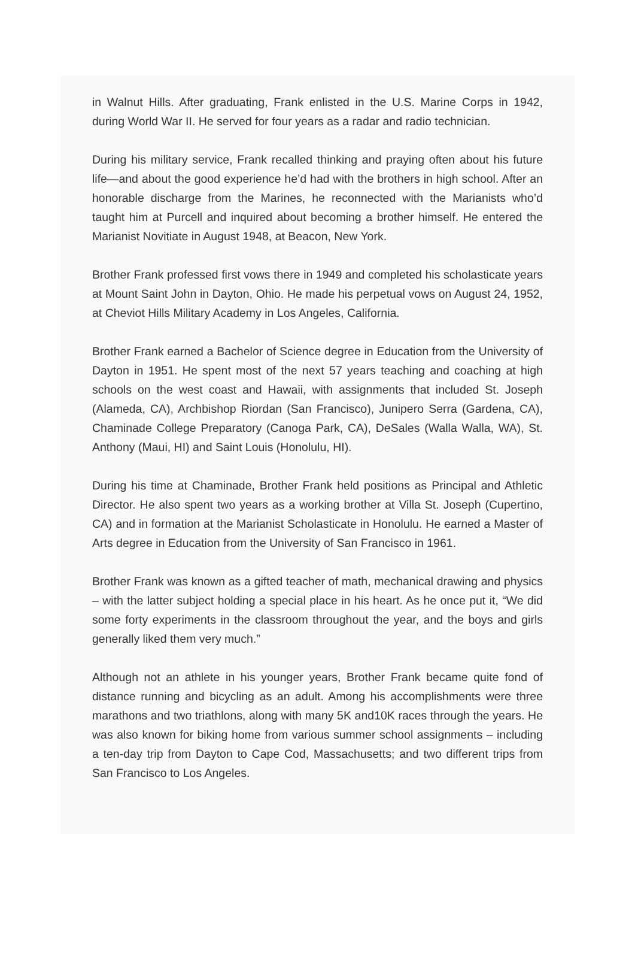in Walnut Hills. After graduating, Frank enlisted in the U.S. Marine Corps in 1942, during World War II. He served for four years as a radar and radio technician.
During his military service, Frank recalled thinking and praying often about his future life—and about the good experience he’d had with the brothers in high school. After an honorable discharge from the Marines, he reconnected with the Marianists who’d taught him at Purcell and inquired about becoming a brother himself. He entered the Marianist Novitiate in August 1948, at Beacon, New York.
Brother Frank professed first vows there in 1949 and completed his scholasticate years at Mount Saint John in Dayton, Ohio. He made his perpetual vows on August 24, 1952, at Cheviot Hills Military Academy in Los Angeles, California.
Brother Frank earned a Bachelor of Science degree in Education from the University of Dayton in 1951. He spent most of the next 57 years teaching and coaching at high schools on the west coast and Hawaii, with assignments that included St. Joseph (Alameda, CA), Archbishop Riordan (San Francisco), Junipero Serra (Gardena, CA), Chaminade College Preparatory (Canoga Park, CA), DeSales (Walla Walla, WA), St. Anthony (Maui, HI) and Saint Louis (Honolulu, HI).
During his time at Chaminade, Brother Frank held positions as Principal and Athletic Director. He also spent two years as a working brother at Villa St. Joseph (Cupertino, CA) and in formation at the Marianist Scholasticate in Honolulu. He earned a Master of Arts degree in Education from the University of San Francisco in 1961.
Brother Frank was known as a gifted teacher of math, mechanical drawing and physics – with the latter subject holding a special place in his heart. As he once put it, “We did some forty experiments in the classroom throughout the year, and the boys and girls generally liked them very much.”
Although not an athlete in his younger years, Brother Frank became quite fond of distance running and bicycling as an adult. Among his accomplishments were three marathons and two triathlons, along with many 5K and10K races through the years. He was also known for biking home from various summer school assignments – including a ten-day trip from Dayton to Cape Cod, Massachusetts; and two different trips from San Francisco to Los Angeles.